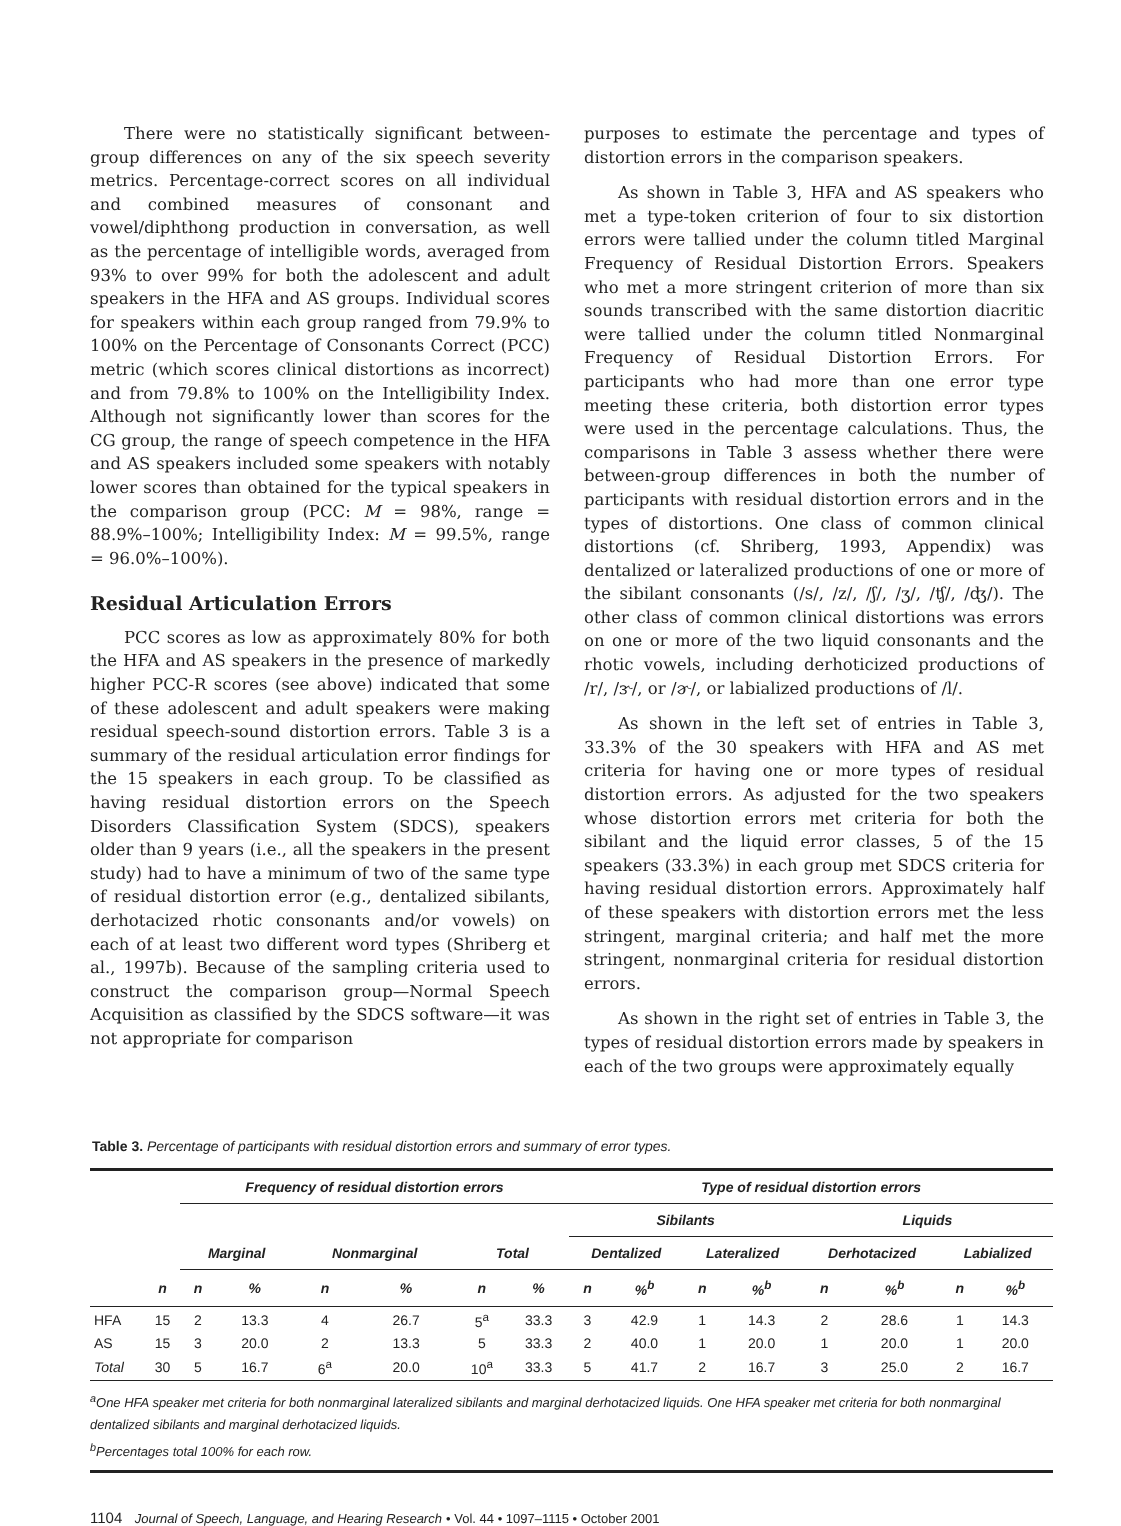There were no statistically significant between-group differences on any of the six speech severity metrics. Percentage-correct scores on all individual and combined measures of consonant and vowel/diphthong production in conversation, as well as the percentage of intelligible words, averaged from 93% to over 99% for both the adolescent and adult speakers in the HFA and AS groups. Individual scores for speakers within each group ranged from 79.9% to 100% on the Percentage of Consonants Correct (PCC) metric (which scores clinical distortions as incorrect) and from 79.8% to 100% on the Intelligibility Index. Although not significantly lower than scores for the CG group, the range of speech competence in the HFA and AS speakers included some speakers with notably lower scores than obtained for the typical speakers in the comparison group (PCC: M = 98%, range = 88.9%–100%; Intelligibility Index: M = 99.5%, range = 96.0%–100%).
Residual Articulation Errors
PCC scores as low as approximately 80% for both the HFA and AS speakers in the presence of markedly higher PCC-R scores (see above) indicated that some of these adolescent and adult speakers were making residual speech-sound distortion errors. Table 3 is a summary of the residual articulation error findings for the 15 speakers in each group. To be classified as having residual distortion errors on the Speech Disorders Classification System (SDCS), speakers older than 9 years (i.e., all the speakers in the present study) had to have a minimum of two of the same type of residual distortion error (e.g., dentalized sibilants, derhotacized rhotic consonants and/or vowels) on each of at least two different word types (Shriberg et al., 1997b). Because of the sampling criteria used to construct the comparison group—Normal Speech Acquisition as classified by the SDCS software—it was not appropriate for comparison
purposes to estimate the percentage and types of distortion errors in the comparison speakers.
As shown in Table 3, HFA and AS speakers who met a type-token criterion of four to six distortion errors were tallied under the column titled Marginal Frequency of Residual Distortion Errors. Speakers who met a more stringent criterion of more than six sounds transcribed with the same distortion diacritic were tallied under the column titled Nonmarginal Frequency of Residual Distortion Errors. For participants who had more than one error type meeting these criteria, both distortion error types were used in the percentage calculations. Thus, the comparisons in Table 3 assess whether there were between-group differences in both the number of participants with residual distortion errors and in the types of distortions. One class of common clinical distortions (cf. Shriberg, 1993, Appendix) was dentalized or lateralized productions of one or more of the sibilant consonants (/s/, /z/, /ʃ/, /ʒ/, /ʧ/, /ʤ/). The other class of common clinical distortions was errors on one or more of the two liquid consonants and the rhotic vowels, including derhoticized productions of /r/, /ɝ/, or /ɚ/, or labialized productions of /l/.
As shown in the left set of entries in Table 3, 33.3% of the 30 speakers with HFA and AS met criteria for having one or more types of residual distortion errors. As adjusted for the two speakers whose distortion errors met criteria for both the sibilant and the liquid error classes, 5 of the 15 speakers (33.3%) in each group met SDCS criteria for having residual distortion errors. Approximately half of these speakers with distortion errors met the less stringent, marginal criteria; and half met the more stringent, nonmarginal criteria for residual distortion errors.
As shown in the right set of entries in Table 3, the types of residual distortion errors made by speakers in each of the two groups were approximately equally
Table 3. Percentage of participants with residual distortion errors and summary of error types.
| | | Frequency of residual distortion errors | | | | | | Type of residual distortion errors | | | | | | | |
| --- | --- | --- | --- | --- | --- | --- | --- | --- | --- | --- | --- | --- | --- | --- | --- |
| | | | | | | | | Sibilants | | | | Liquids | | | |
| | | Marginal | | Nonmarginal | | Total | | Dentalized | | Lateralized | | Derhotacized | | Labialized | |
| | n | n | % | n | % | n | % | n | %<sup>b</sup> | n | %<sup>b</sup> | n | %<sup>b</sup> | n | %<sup>b</sup> |
| HFA | 15 | 2 | 13.3 | 4 | 26.7 | 5<sup>a</sup> | 33.3 | 3 | 42.9 | 1 | 14.3 | 2 | 28.6 | 1 | 14.3 |
| AS | 15 | 3 | 20.0 | 2 | 13.3 | 5 | 33.3 | 2 | 40.0 | 1 | 20.0 | 1 | 20.0 | 1 | 20.0 |
| Total | 30 | 5 | 16.7 | 6<sup>a</sup> | 20.0 | 10<sup>a</sup> | 33.3 | 5 | 41.7 | 2 | 16.7 | 3 | 25.0 | 2 | 16.7 |
<sup>a</sup> One HFA speaker met criteria for both nonmarginal lateralized sibilants and marginal derhotacized liquids. One HFA speaker met criteria for both nonmarginal dentalized sibilants and marginal derhotacized liquids.
<sup>b</sup> Percentages total 100% for each row.
1104 Journal of Speech, Language, and Hearing Research • Vol. 44 • 1097–1115 • October 2001